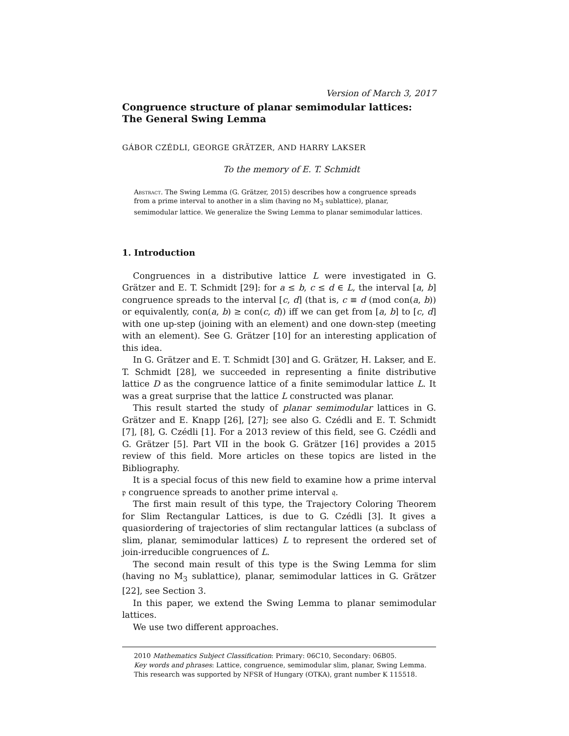Version of March 3, 2017
Congruence structure of planar semimodular lattices:
The General Swing Lemma
GÁBOR CZÉDLI, GEORGE GRÄTZER, AND HARRY LAKSER
To the memory of E. T. Schmidt
Abstract. The Swing Lemma (G. Grätzer, 2015) describes how a congruence spreads from a prime interval to another in a slim (having no M<sub>3</sub> sublattice), planar, semimodular lattice. We generalize the Swing Lemma to planar semimodular lattices.
1. Introduction
Congruences in a distributive lattice L were investigated in G. Grätzer and E. T. Schmidt [29]: for a ≤ b, c ≤ d ∈ L, the interval [a, b] congruence spreads to the interval [c, d] (that is, c ≡ d (mod con(a, b)) or equivalently, con(a, b) ≥ con(c, d)) iff we can get from [a, b] to [c, d] with one up-step (joining with an element) and one down-step (meeting with an element). See G. Grätzer [10] for an interesting application of this idea.
In G. Grätzer and E. T. Schmidt [30] and G. Grätzer, H. Lakser, and E. T. Schmidt [28], we succeeded in representing a finite distributive lattice D as the congruence lattice of a finite semimodular lattice L. It was a great surprise that the lattice L constructed was planar.
This result started the study of planar semimodular lattices in G. Grätzer and E. Knapp [26], [27]; see also G. Czédli and E. T. Schmidt [7], [8], G. Czédli [1]. For a 2013 review of this field, see G. Czédli and G. Grätzer [5]. Part VII in the book G. Grätzer [16] provides a 2015 review of this field. More articles on these topics are listed in the Bibliography.
It is a special focus of this new field to examine how a prime interval 𝔭 congruence spreads to another prime interval 𝔮.
The first main result of this type, the Trajectory Coloring Theorem for Slim Rectangular Lattices, is due to G. Czédli [3]. It gives a quasiordering of trajectories of slim rectangular lattices (a subclass of slim, planar, semimodular lattices) L to represent the ordered set of join-irreducible congruences of L.
The second main result of this type is the Swing Lemma for slim (having no M<sub>3</sub> sublattice), planar, semimodular lattices in G. Grätzer [22], see Section 3.
In this paper, we extend the Swing Lemma to planar semimodular lattices.
We use two different approaches.
2010 Mathematics Subject Classification: Primary: 06C10, Secondary: 06B05.
Key words and phrases: Lattice, congruence, semimodular slim, planar, Swing Lemma.
This research was supported by NFSR of Hungary (OTKA), grant number K 115518.